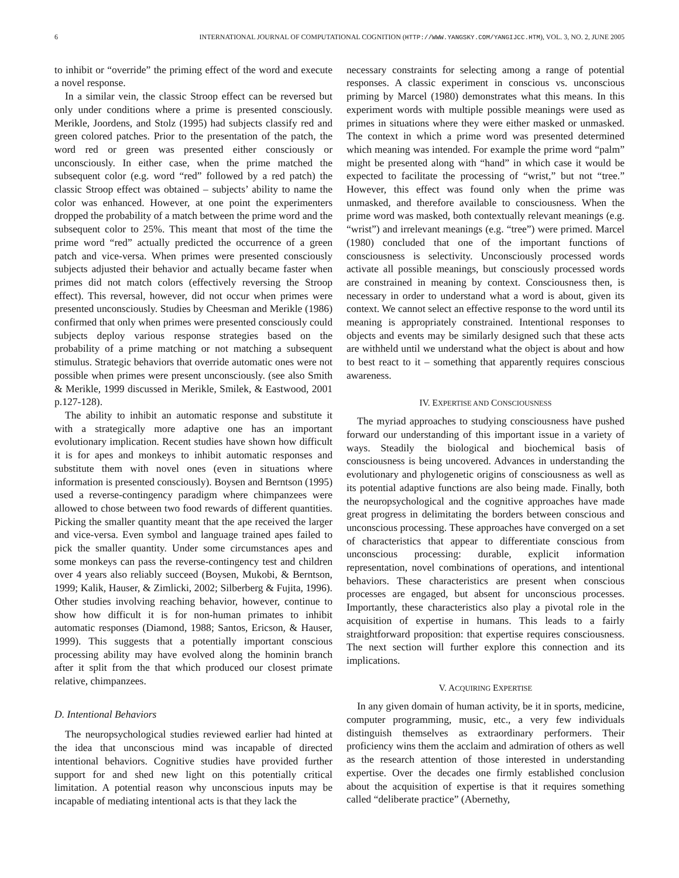6 INTERNATIONAL JOURNAL OF COMPUTATIONAL COGNITION (HTTP://WWW.YANGSKY.COM/YANGIJCC.HTM), VOL. 3, NO. 2, JUNE 2005
to inhibit or “override” the priming effect of the word and execute a novel response.
In a similar vein, the classic Stroop effect can be reversed but only under conditions where a prime is presented consciously. Merikle, Joordens, and Stolz (1995) had subjects classify red and green colored patches. Prior to the presentation of the patch, the word red or green was presented either consciously or unconsciously. In either case, when the prime matched the subsequent color (e.g. word “red” followed by a red patch) the classic Stroop effect was obtained – subjects’ ability to name the color was enhanced. However, at one point the experimenters dropped the probability of a match between the prime word and the subsequent color to 25%. This meant that most of the time the prime word “red” actually predicted the occurrence of a green patch and vice-versa. When primes were presented consciously subjects adjusted their behavior and actually became faster when primes did not match colors (effectively reversing the Stroop effect). This reversal, however, did not occur when primes were presented unconsciously. Studies by Cheesman and Merikle (1986) confirmed that only when primes were presented consciously could subjects deploy various response strategies based on the probability of a prime matching or not matching a subsequent stimulus. Strategic behaviors that override automatic ones were not possible when primes were present unconsciously. (see also Smith & Merikle, 1999 discussed in Merikle, Smilek, & Eastwood, 2001 p.127-128).
The ability to inhibit an automatic response and substitute it with a strategically more adaptive one has an important evolutionary implication. Recent studies have shown how difficult it is for apes and monkeys to inhibit automatic responses and substitute them with novel ones (even in situations where information is presented consciously). Boysen and Berntson (1995) used a reverse-contingency paradigm where chimpanzees were allowed to chose between two food rewards of different quantities. Picking the smaller quantity meant that the ape received the larger and vice-versa. Even symbol and language trained apes failed to pick the smaller quantity. Under some circumstances apes and some monkeys can pass the reverse-contingency test and children over 4 years also reliably succeed (Boysen, Mukobi, & Berntson, 1999; Kalik, Hauser, & Zimlicki, 2002; Silberberg & Fujita, 1996). Other studies involving reaching behavior, however, continue to show how difficult it is for non-human primates to inhibit automatic responses (Diamond, 1988; Santos, Ericson, & Hauser, 1999). This suggests that a potentially important conscious processing ability may have evolved along the hominin branch after it split from the that which produced our closest primate relative, chimpanzees.
D. Intentional Behaviors
The neuropsychological studies reviewed earlier had hinted at the idea that unconscious mind was incapable of directed intentional behaviors. Cognitive studies have provided further support for and shed new light on this potentially critical limitation. A potential reason why unconscious inputs may be incapable of mediating intentional acts is that they lack the
necessary constraints for selecting among a range of potential responses. A classic experiment in conscious vs. unconscious priming by Marcel (1980) demonstrates what this means. In this experiment words with multiple possible meanings were used as primes in situations where they were either masked or unmasked. The context in which a prime word was presented determined which meaning was intended. For example the prime word “palm” might be presented along with “hand” in which case it would be expected to facilitate the processing of “wrist,” but not “tree.” However, this effect was found only when the prime was unmasked, and therefore available to consciousness. When the prime word was masked, both contextually relevant meanings (e.g. “wrist”) and irrelevant meanings (e.g. “tree”) were primed. Marcel (1980) concluded that one of the important functions of consciousness is selectivity. Unconsciously processed words activate all possible meanings, but consciously processed words are constrained in meaning by context. Consciousness then, is necessary in order to understand what a word is about, given its context. We cannot select an effective response to the word until its meaning is appropriately constrained. Intentional responses to objects and events may be similarly designed such that these acts are withheld until we understand what the object is about and how to best react to it – something that apparently requires conscious awareness.
IV. EXPERTISE AND CONSCIOUSNESS
The myriad approaches to studying consciousness have pushed forward our understanding of this important issue in a variety of ways. Steadily the biological and biochemical basis of consciousness is being uncovered. Advances in understanding the evolutionary and phylogenetic origins of consciousness as well as its potential adaptive functions are also being made. Finally, both the neuropsychological and the cognitive approaches have made great progress in delimitating the borders between conscious and unconscious processing. These approaches have converged on a set of characteristics that appear to differentiate conscious from unconscious processing: durable, explicit information representation, novel combinations of operations, and intentional behaviors. These characteristics are present when conscious processes are engaged, but absent for unconscious processes. Importantly, these characteristics also play a pivotal role in the acquisition of expertise in humans. This leads to a fairly straightforward proposition: that expertise requires consciousness. The next section will further explore this connection and its implications.
V. ACQUIRING EXPERTISE
In any given domain of human activity, be it in sports, medicine, computer programming, music, etc., a very few individuals distinguish themselves as extraordinary performers. Their proficiency wins them the acclaim and admiration of others as well as the research attention of those interested in understanding expertise. Over the decades one firmly established conclusion about the acquisition of expertise is that it requires something called “deliberate practice” (Abernethy,